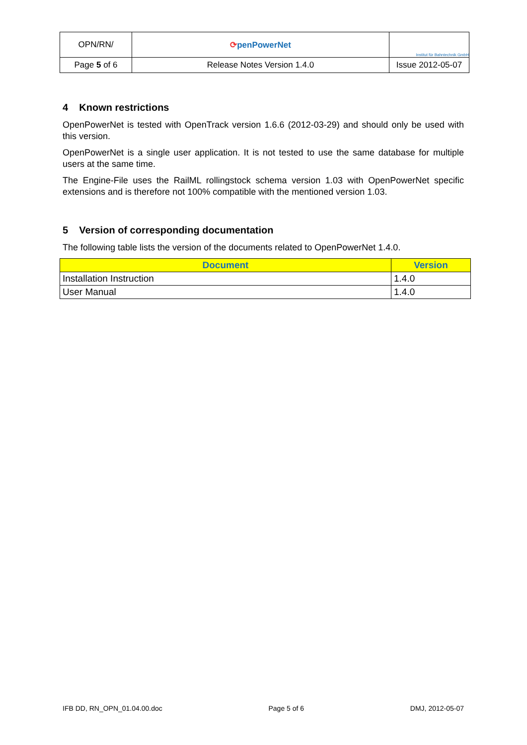| OPN/RN/ | ⟳ penPowerNet | Institut für Bahntechnik GmbH |
| Page 5 of 6 | Release Notes Version 1.4.0 | Issue 2012-05-07 |
4 Known restrictions
OpenPowerNet is tested with OpenTrack version 1.6.6 (2012-03-29) and should only be used with this version.
OpenPowerNet is a single user application. It is not tested to use the same database for multiple users at the same time.
The Engine-File uses the RailML rollingstock schema version 1.03 with OpenPowerNet specific extensions and is therefore not 100% compatible with the mentioned version 1.03.
5 Version of corresponding documentation
The following table lists the version of the documents related to OpenPowerNet 1.4.0.
| Document | Version |
| --- | --- |
| Installation Instruction | 1.4.0 |
| User Manual | 1.4.0 |
IFB DD, RN_OPN_01.04.00.doc Page 5 of 6 DMJ, 2012-05-07